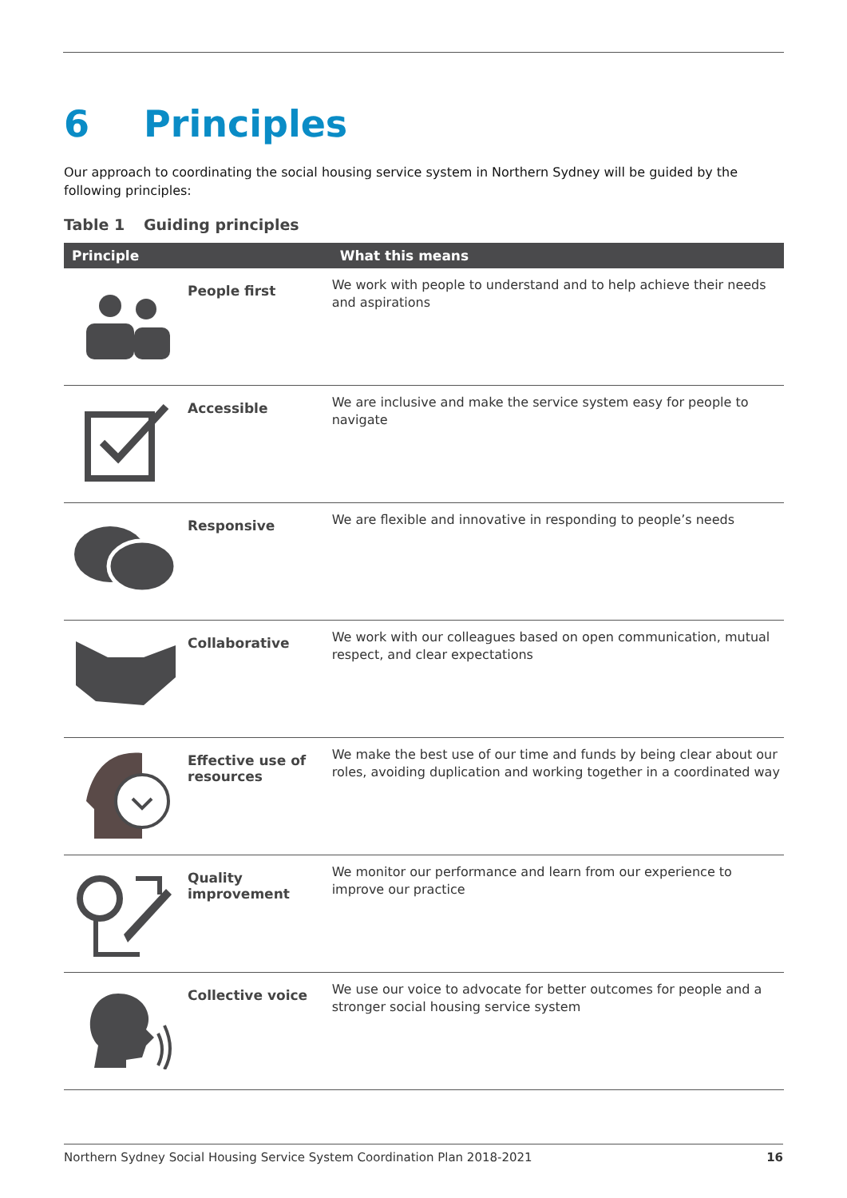6 Principles
Our approach to coordinating the social housing service system in Northern Sydney will be guided by the following principles:
Table 1 Guiding principles
| Principle | | What this means |
| --- | --- | --- |
| | People first | We work with people to understand and to help achieve their needs and aspirations |
| | Accessible | We are inclusive and make the service system easy for people to navigate |
| | Responsive | We are flexible and innovative in responding to people’s needs |
| | Collaborative | We work with our colleagues based on open communication, mutual respect, and clear expectations |
| | Effective use of resources | We make the best use of our time and funds by being clear about our roles, avoiding duplication and working together in a coordinated way |
| | Quality improvement | We monitor our performance and learn from our experience to improve our practice |
| | Collective voice | We use our voice to advocate for better outcomes for people and a stronger social housing service system |
Northern Sydney Social Housing Service System Coordination Plan 2018-2021 16